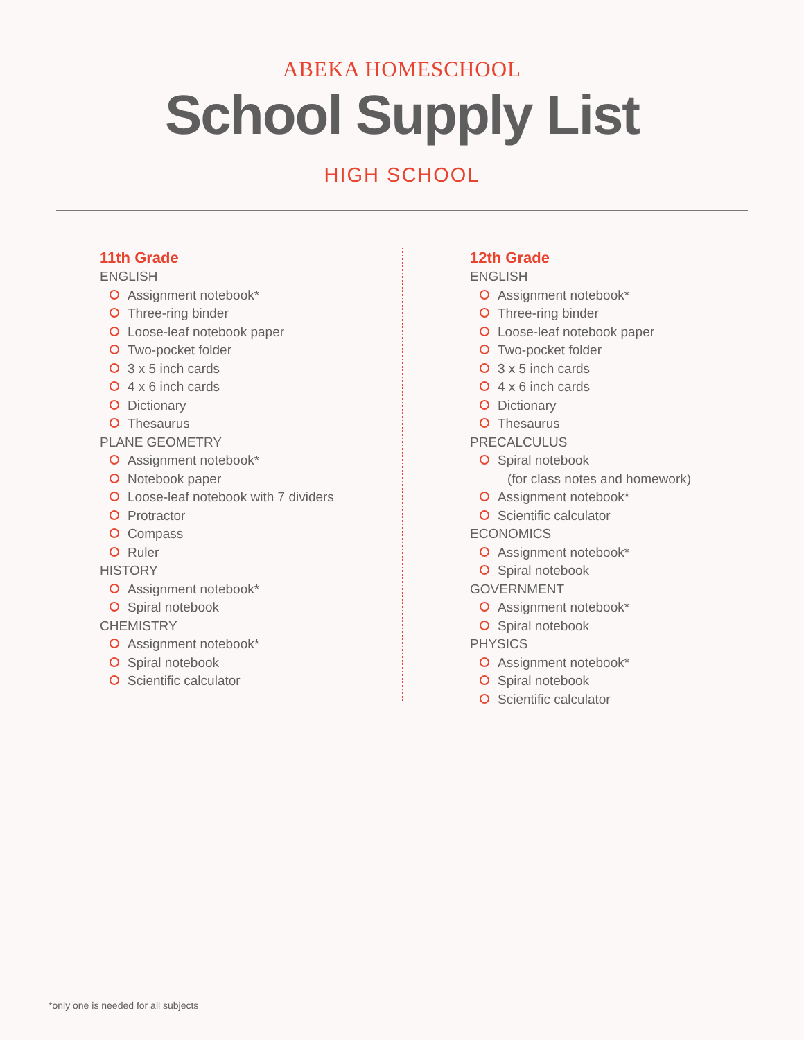ABEKA HOMESCHOOL
School Supply List
HIGH SCHOOL
11th Grade
ENGLISH
Assignment notebook*
Three-ring binder
Loose-leaf notebook paper
Two-pocket folder
3 x 5 inch cards
4 x 6 inch cards
Dictionary
Thesaurus
PLANE GEOMETRY
Assignment notebook*
Notebook paper
Loose-leaf notebook with 7 dividers
Protractor
Compass
Ruler
HISTORY
Assignment notebook*
Spiral notebook
CHEMISTRY
Assignment notebook*
Spiral notebook
Scientific calculator
12th Grade
ENGLISH
Assignment notebook*
Three-ring binder
Loose-leaf notebook paper
Two-pocket folder
3 x 5 inch cards
4 x 6 inch cards
Dictionary
Thesaurus
PRECALCULUS
Spiral notebook
(for class notes and homework)
Assignment notebook*
Scientific calculator
ECONOMICS
Assignment notebook*
Spiral notebook
GOVERNMENT
Assignment notebook*
Spiral notebook
PHYSICS
Assignment notebook*
Spiral notebook
Scientific calculator
*only one is needed for all subjects